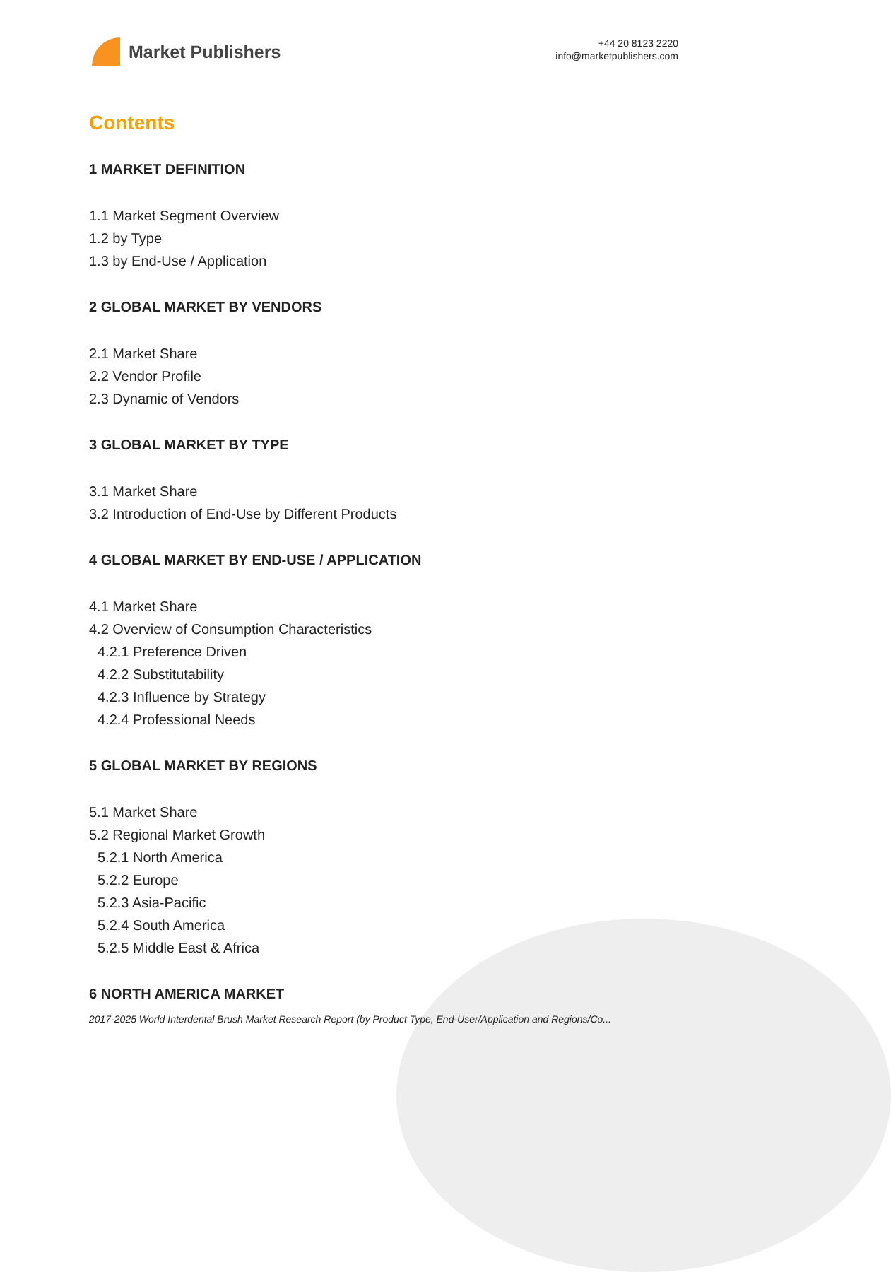Market Publishers
+44 20 8123 2220
info@marketpublishers.com
Contents
1 MARKET DEFINITION
1.1 Market Segment Overview
1.2 by Type
1.3 by End-Use / Application
2 GLOBAL MARKET BY VENDORS
2.1 Market Share
2.2 Vendor Profile
2.3 Dynamic of Vendors
3 GLOBAL MARKET BY TYPE
3.1 Market Share
3.2 Introduction of End-Use by Different Products
4 GLOBAL MARKET BY END-USE / APPLICATION
4.1 Market Share
4.2 Overview of Consumption Characteristics
4.2.1 Preference Driven
4.2.2 Substitutability
4.2.3 Influence by Strategy
4.2.4 Professional Needs
5 GLOBAL MARKET BY REGIONS
5.1 Market Share
5.2 Regional Market Growth
5.2.1 North America
5.2.2 Europe
5.2.3 Asia-Pacific
5.2.4 South America
5.2.5 Middle East & Africa
6 NORTH AMERICA MARKET
2017-2025 World Interdental Brush Market Research Report (by Product Type, End-User/Application and Regions/Co...